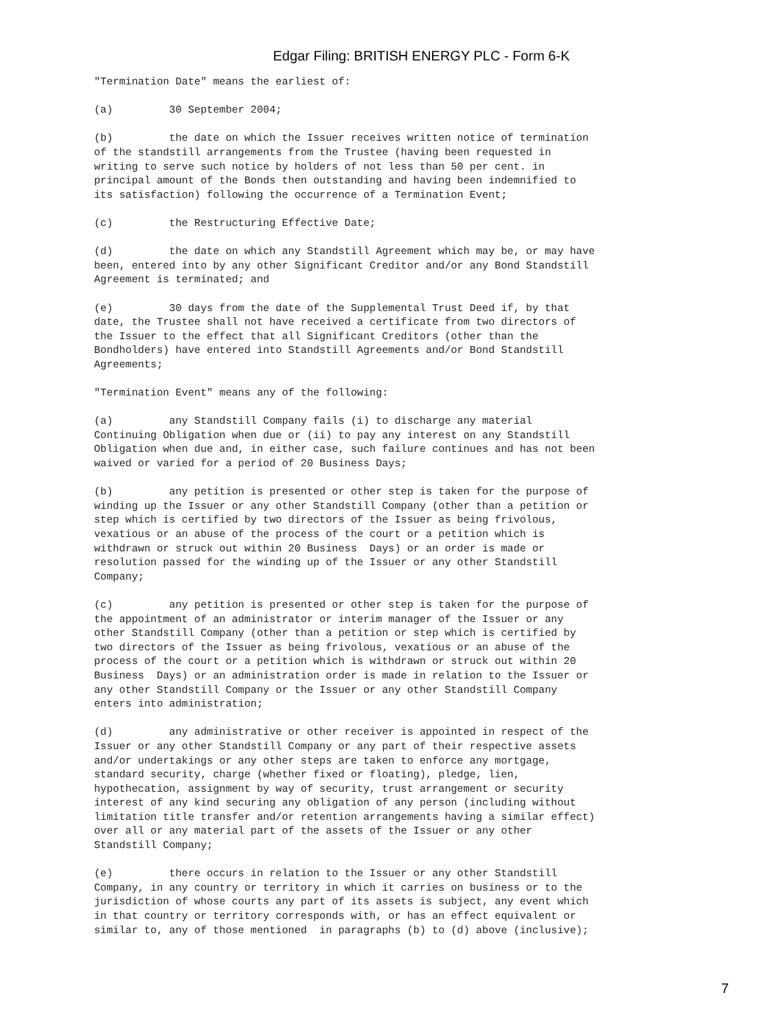Edgar Filing: BRITISH ENERGY PLC - Form 6-K
"Termination Date" means the earliest of:
(a)         30 September 2004;
(b)         the date on which the Issuer receives written notice of termination
of the standstill arrangements from the Trustee (having been requested in
writing to serve such notice by holders of not less than 50 per cent. in
principal amount of the Bonds then outstanding and having been indemnified to
its satisfaction) following the occurrence of a Termination Event;
(c)         the Restructuring Effective Date;
(d)         the date on which any Standstill Agreement which may be, or may have
been, entered into by any other Significant Creditor and/or any Bond Standstill
Agreement is terminated; and
(e)         30 days from the date of the Supplemental Trust Deed if, by that
date, the Trustee shall not have received a certificate from two directors of
the Issuer to the effect that all Significant Creditors (other than the
Bondholders) have entered into Standstill Agreements and/or Bond Standstill
Agreements;
"Termination Event" means any of the following:
(a)         any Standstill Company fails (i) to discharge any material
Continuing Obligation when due or (ii) to pay any interest on any Standstill
Obligation when due and, in either case, such failure continues and has not been
waived or varied for a period of 20 Business Days;
(b)         any petition is presented or other step is taken for the purpose of
winding up the Issuer or any other Standstill Company (other than a petition or
step which is certified by two directors of the Issuer as being frivolous,
vexatious or an abuse of the process of the court or a petition which is
withdrawn or struck out within 20 Business  Days) or an order is made or
resolution passed for the winding up of the Issuer or any other Standstill
Company;
(c)         any petition is presented or other step is taken for the purpose of
the appointment of an administrator or interim manager of the Issuer or any
other Standstill Company (other than a petition or step which is certified by
two directors of the Issuer as being frivolous, vexatious or an abuse of the
process of the court or a petition which is withdrawn or struck out within 20
Business  Days) or an administration order is made in relation to the Issuer or
any other Standstill Company or the Issuer or any other Standstill Company
enters into administration;
(d)         any administrative or other receiver is appointed in respect of the
Issuer or any other Standstill Company or any part of their respective assets
and/or undertakings or any other steps are taken to enforce any mortgage,
standard security, charge (whether fixed or floating), pledge, lien,
hypothecation, assignment by way of security, trust arrangement or security
interest of any kind securing any obligation of any person (including without
limitation title transfer and/or retention arrangements having a similar effect)
over all or any material part of the assets of the Issuer or any other
Standstill Company;
(e)         there occurs in relation to the Issuer or any other Standstill
Company, in any country or territory in which it carries on business or to the
jurisdiction of whose courts any part of its assets is subject, any event which
in that country or territory corresponds with, or has an effect equivalent or
similar to, any of those mentioned  in paragraphs (b) to (d) above (inclusive);
7